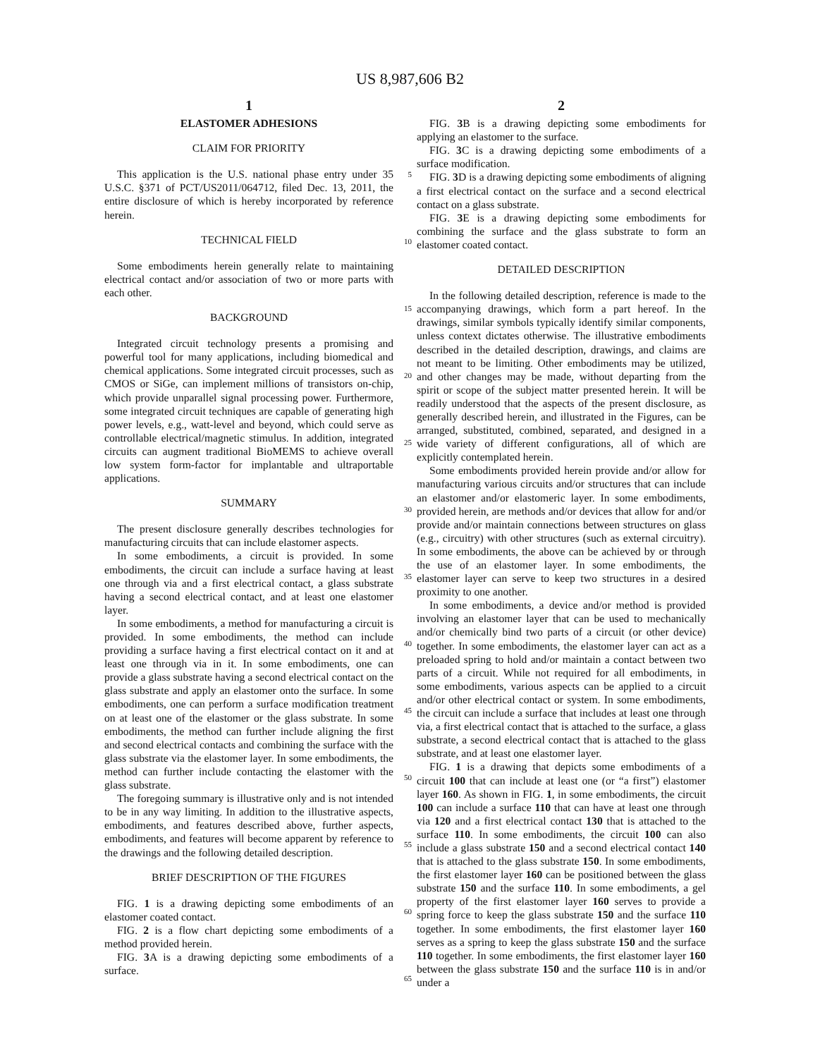US 8,987,606 B2
1
ELASTOMER ADHESIONS
CLAIM FOR PRIORITY
This application is the U.S. national phase entry under 35 U.S.C. §371 of PCT/US2011/064712, filed Dec. 13, 2011, the entire disclosure of which is hereby incorporated by reference herein.
TECHNICAL FIELD
Some embodiments herein generally relate to maintaining electrical contact and/or association of two or more parts with each other.
BACKGROUND
Integrated circuit technology presents a promising and powerful tool for many applications, including biomedical and chemical applications. Some integrated circuit processes, such as CMOS or SiGe, can implement millions of transistors on-chip, which provide unparallel signal processing power. Furthermore, some integrated circuit techniques are capable of generating high power levels, e.g., watt-level and beyond, which could serve as controllable electrical/magnetic stimulus. In addition, integrated circuits can augment traditional BioMEMS to achieve overall low system form-factor for implantable and ultraportable applications.
SUMMARY
The present disclosure generally describes technologies for manufacturing circuits that can include elastomer aspects.
In some embodiments, a circuit is provided. In some embodiments, the circuit can include a surface having at least one through via and a first electrical contact, a glass substrate having a second electrical contact, and at least one elastomer layer.
In some embodiments, a method for manufacturing a circuit is provided. In some embodiments, the method can include providing a surface having a first electrical contact on it and at least one through via in it. In some embodiments, one can provide a glass substrate having a second electrical contact on the glass substrate and apply an elastomer onto the surface. In some embodiments, one can perform a surface modification treatment on at least one of the elastomer or the glass substrate. In some embodiments, the method can further include aligning the first and second electrical contacts and combining the surface with the glass substrate via the elastomer layer. In some embodiments, the method can further include contacting the elastomer with the glass substrate.
The foregoing summary is illustrative only and is not intended to be in any way limiting. In addition to the illustrative aspects, embodiments, and features described above, further aspects, embodiments, and features will become apparent by reference to the drawings and the following detailed description.
BRIEF DESCRIPTION OF THE FIGURES
FIG. 1 is a drawing depicting some embodiments of an elastomer coated contact.
FIG. 2 is a flow chart depicting some embodiments of a method provided herein.
FIG. 3 A is a drawing depicting some embodiments of a surface.
2
FIG. 3 B is a drawing depicting some embodiments for applying an elastomer to the surface.
FIG. 3 C is a drawing depicting some embodiments of a surface modification.
FIG. 3 D is a drawing depicting some embodiments of aligning a first electrical contact on the surface and a second electrical contact on a glass substrate.
FIG. 3 E is a drawing depicting some embodiments for combining the surface and the glass substrate to form an elastomer coated contact.
DETAILED DESCRIPTION
In the following detailed description, reference is made to the accompanying drawings, which form a part hereof. In the drawings, similar symbols typically identify similar components, unless context dictates otherwise. The illustrative embodiments described in the detailed description, drawings, and claims are not meant to be limiting. Other embodiments may be utilized, and other changes may be made, without departing from the spirit or scope of the subject matter presented herein. It will be readily understood that the aspects of the present disclosure, as generally described herein, and illustrated in the Figures, can be arranged, substituted, combined, separated, and designed in a wide variety of different configurations, all of which are explicitly contemplated herein.
Some embodiments provided herein provide and/or allow for manufacturing various circuits and/or structures that can include an elastomer and/or elastomeric layer. In some embodiments, provided herein, are methods and/or devices that allow for and/or provide and/or maintain connections between structures on glass (e.g., circuitry) with other structures (such as external circuitry). In some embodiments, the above can be achieved by or through the use of an elastomer layer. In some embodiments, the elastomer layer can serve to keep two structures in a desired proximity to one another.
In some embodiments, a device and/or method is provided involving an elastomer layer that can be used to mechanically and/or chemically bind two parts of a circuit (or other device) together. In some embodiments, the elastomer layer can act as a preloaded spring to hold and/or maintain a contact between two parts of a circuit. While not required for all embodiments, in some embodiments, various aspects can be applied to a circuit and/or other electrical contact or system. In some embodiments, the circuit can include a surface that includes at least one through via, a first electrical contact that is attached to the surface, a glass substrate, a second electrical contact that is attached to the glass substrate, and at least one elastomer layer.
FIG. 1 is a drawing that depicts some embodiments of a circuit 100 that can include at least one (or “a first”) elastomer layer 160. As shown in FIG. 1, in some embodiments, the circuit 100 can include a surface 110 that can have at least one through via 120 and a first electrical contact 130 that is attached to the surface 110. In some embodiments, the circuit 100 can also include a glass substrate 150 and a second electrical contact 140 that is attached to the glass substrate 150. In some embodiments, the first elastomer layer 160 can be positioned between the glass substrate 150 and the surface 110. In some embodiments, a gel property of the first elastomer layer 160 serves to provide a spring force to keep the glass substrate 150 and the surface 110 together. In some embodiments, the first elastomer layer 160 serves as a spring to keep the glass substrate 150 and the surface 110 together. In some embodiments, the first elastomer layer 160 between the glass substrate 150 and the surface 110 is in and/or under a
5
10
15
20
25
30
35
40
45
50
55
60
65